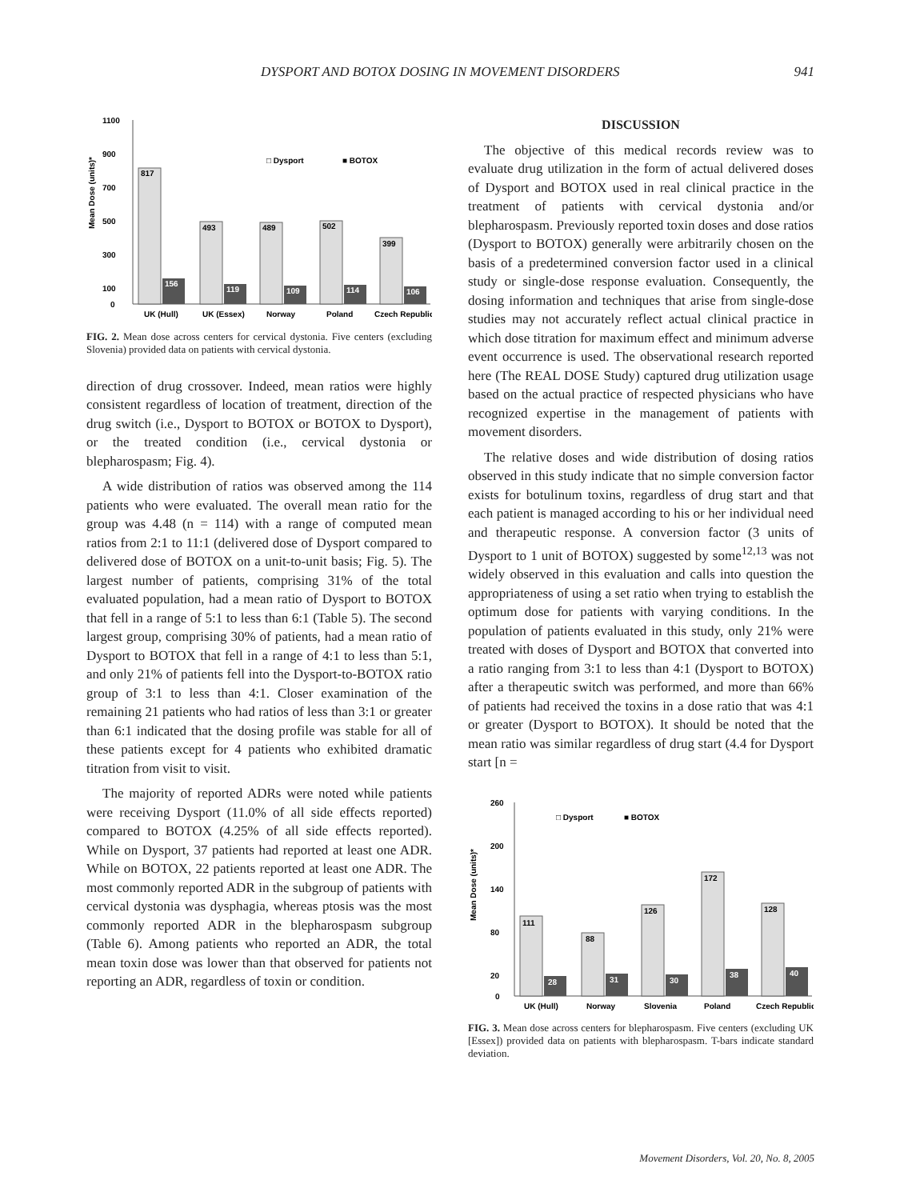DYSPORT AND BOTOX DOSING IN MOVEMENT DISORDERS 941
Mean Dose (units)*
1100
900
700
500
300
100
0
817
156
493
119
489
109
502
114
399
106
□ Dysport
■ BOTOX
UK (Hull)
UK (Essex)
Norway
Poland
Czech Republic
FIG. 2. Mean dose across centers for cervical dystonia. Five centers (excluding Slovenia) provided data on patients with cervical dystonia.
direction of drug crossover. Indeed, mean ratios were highly consistent regardless of location of treatment, direction of the drug switch (i.e., Dysport to BOTOX or BOTOX to Dysport), or the treated condition (i.e., cervical dystonia or blepharospasm; Fig. 4).
A wide distribution of ratios was observed among the 114 patients who were evaluated. The overall mean ratio for the group was 4.48 (n = 114) with a range of computed mean ratios from 2:1 to 11:1 (delivered dose of Dysport compared to delivered dose of BOTOX on a unit-to-unit basis; Fig. 5). The largest number of patients, comprising 31% of the total evaluated population, had a mean ratio of Dysport to BOTOX that fell in a range of 5:1 to less than 6:1 (Table 5). The second largest group, comprising 30% of patients, had a mean ratio of Dysport to BOTOX that fell in a range of 4:1 to less than 5:1, and only 21% of patients fell into the Dysport-to-BOTOX ratio group of 3:1 to less than 4:1. Closer examination of the remaining 21 patients who had ratios of less than 3:1 or greater than 6:1 indicated that the dosing profile was stable for all of these patients except for 4 patients who exhibited dramatic titration from visit to visit.
The majority of reported ADRs were noted while patients were receiving Dysport (11.0% of all side effects reported) compared to BOTOX (4.25% of all side effects reported). While on Dysport, 37 patients had reported at least one ADR. While on BOTOX, 22 patients reported at least one ADR. The most commonly reported ADR in the subgroup of patients with cervical dystonia was dysphagia, whereas ptosis was the most commonly reported ADR in the blepharospasm subgroup (Table 6). Among patients who reported an ADR, the total mean toxin dose was lower than that observed for patients not reporting an ADR, regardless of toxin or condition.
DISCUSSION
The objective of this medical records review was to evaluate drug utilization in the form of actual delivered doses of Dysport and BOTOX used in real clinical practice in the treatment of patients with cervical dystonia and/or blepharospasm. Previously reported toxin doses and dose ratios (Dysport to BOTOX) generally were arbitrarily chosen on the basis of a predetermined conversion factor used in a clinical study or single-dose response evaluation. Consequently, the dosing information and techniques that arise from single-dose studies may not accurately reflect actual clinical practice in which dose titration for maximum effect and minimum adverse event occurrence is used. The observational research reported here (The REAL DOSE Study) captured drug utilization usage based on the actual practice of respected physicians who have recognized expertise in the management of patients with movement disorders.
The relative doses and wide distribution of dosing ratios observed in this study indicate that no simple conversion factor exists for botulinum toxins, regardless of drug start and that each patient is managed according to his or her individual need and therapeutic response. A conversion factor (3 units of Dysport to 1 unit of BOTOX) suggested by some<sup>12,13</sup> was not widely observed in this evaluation and calls into question the appropriateness of using a set ratio when trying to establish the optimum dose for patients with varying conditions. In the population of patients evaluated in this study, only 21% were treated with doses of Dysport and BOTOX that converted into a ratio ranging from 3:1 to less than 4:1 (Dysport to BOTOX) after a therapeutic switch was performed, and more than 66% of patients had received the toxins in a dose ratio that was 4:1 or greater (Dysport to BOTOX). It should be noted that the mean ratio was similar regardless of drug start (4.4 for Dysport start [n =
Mean Dose (units)*
260
200
140
80
20
0
111
28
88
31
126
30
172
38
128
40
□ Dysport
■ BOTOX
UK (Hull)
Norway
Slovenia
Poland
Czech Republic
FIG. 3. Mean dose across centers for blepharospasm. Five centers (excluding UK [Essex]) provided data on patients with blepharospasm. T-bars indicate standard deviation.
Movement Disorders, Vol. 20, No. 8, 2005